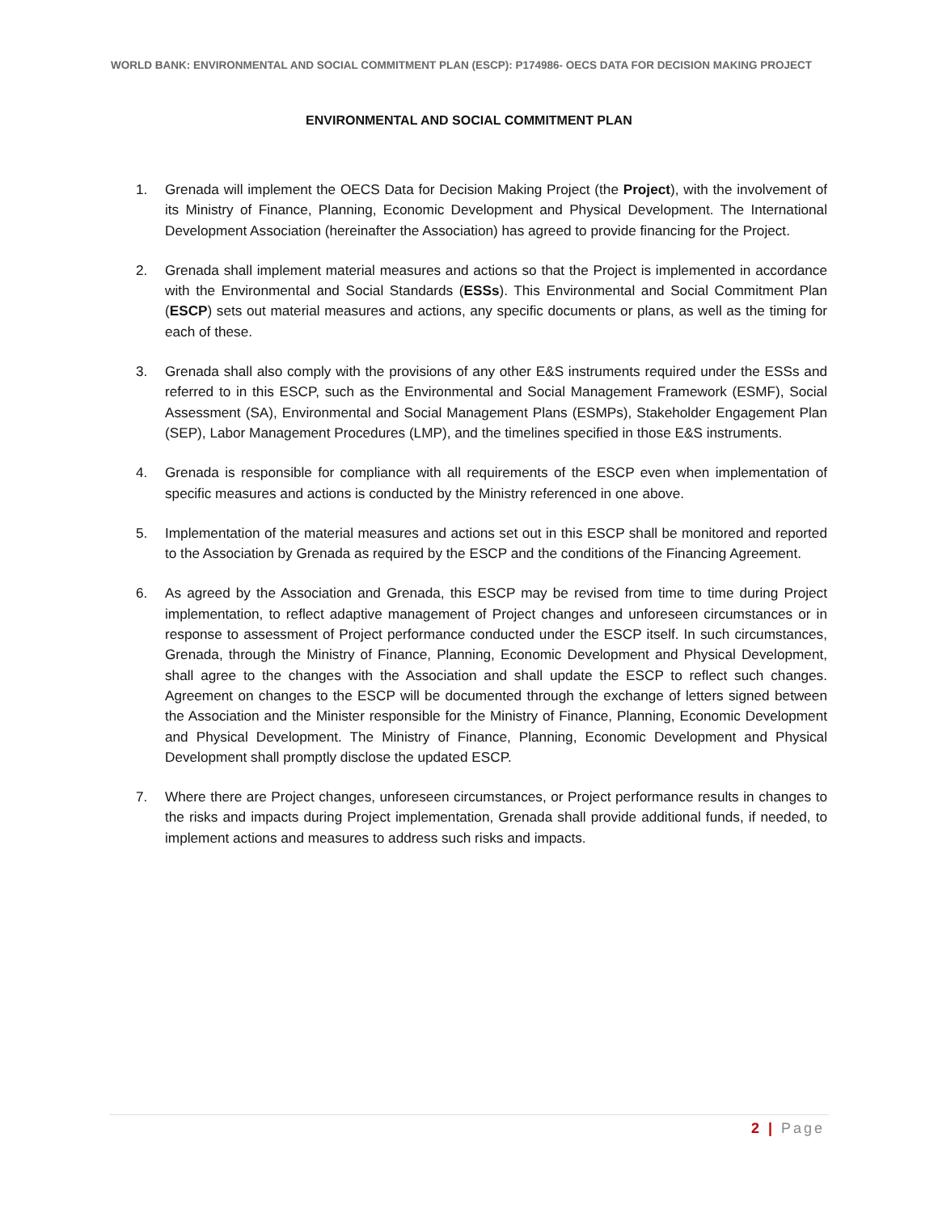WORLD BANK: ENVIRONMENTAL AND SOCIAL COMMITMENT PLAN (ESCP): P174986- OECS DATA FOR DECISION MAKING PROJECT
ENVIRONMENTAL AND SOCIAL COMMITMENT PLAN
1. Grenada will implement the OECS Data for Decision Making Project (the Project), with the involvement of its Ministry of Finance, Planning, Economic Development and Physical Development. The International Development Association (hereinafter the Association) has agreed to provide financing for the Project.
2. Grenada shall implement material measures and actions so that the Project is implemented in accordance with the Environmental and Social Standards (ESSs). This Environmental and Social Commitment Plan (ESCP) sets out material measures and actions, any specific documents or plans, as well as the timing for each of these.
3. Grenada shall also comply with the provisions of any other E&S instruments required under the ESSs and referred to in this ESCP, such as the Environmental and Social Management Framework (ESMF), Social Assessment (SA), Environmental and Social Management Plans (ESMPs), Stakeholder Engagement Plan (SEP), Labor Management Procedures (LMP), and the timelines specified in those E&S instruments.
4. Grenada is responsible for compliance with all requirements of the ESCP even when implementation of specific measures and actions is conducted by the Ministry referenced in one above.
5. Implementation of the material measures and actions set out in this ESCP shall be monitored and reported to the Association by Grenada as required by the ESCP and the conditions of the Financing Agreement.
6. As agreed by the Association and Grenada, this ESCP may be revised from time to time during Project implementation, to reflect adaptive management of Project changes and unforeseen circumstances or in response to assessment of Project performance conducted under the ESCP itself. In such circumstances, Grenada, through the Ministry of Finance, Planning, Economic Development and Physical Development, shall agree to the changes with the Association and shall update the ESCP to reflect such changes. Agreement on changes to the ESCP will be documented through the exchange of letters signed between the Association and the Minister responsible for the Ministry of Finance, Planning, Economic Development and Physical Development. The Ministry of Finance, Planning, Economic Development and Physical Development shall promptly disclose the updated ESCP.
7. Where there are Project changes, unforeseen circumstances, or Project performance results in changes to the risks and impacts during Project implementation, Grenada shall provide additional funds, if needed, to implement actions and measures to address such risks and impacts.
2 | Page